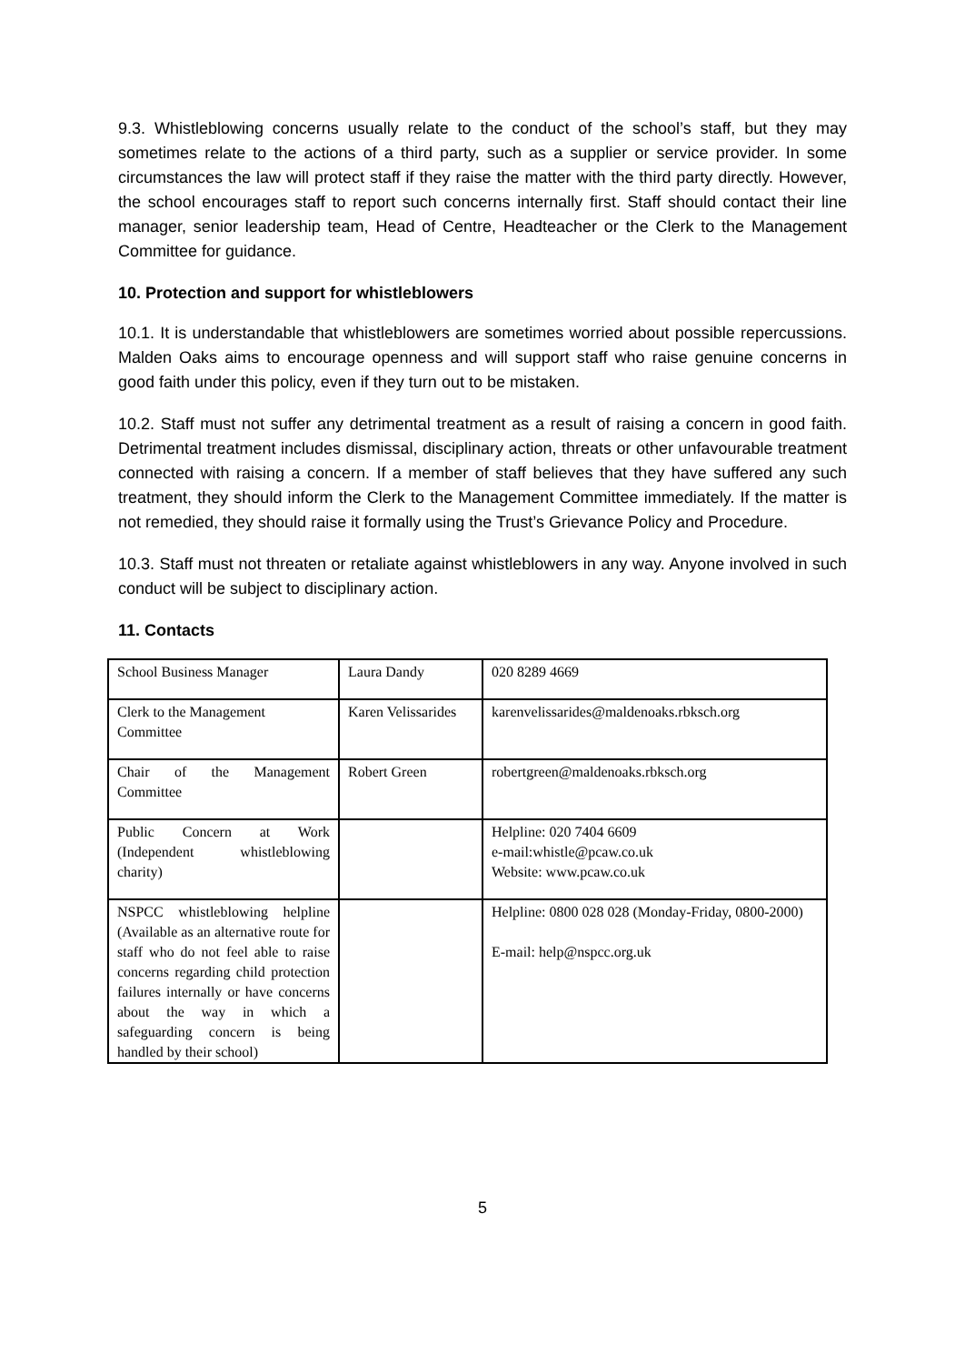9.3. Whistleblowing concerns usually relate to the conduct of the school’s staff, but they may sometimes relate to the actions of a third party, such as a supplier or service provider. In some circumstances the law will protect staff if they raise the matter with the third party directly. However, the school encourages staff to report such concerns internally first. Staff should contact their line manager, senior leadership team, Head of Centre, Headteacher or the Clerk to the Management Committee for guidance.
10. Protection and support for whistleblowers
10.1. It is understandable that whistleblowers are sometimes worried about possible repercussions. Malden Oaks aims to encourage openness and will support staff who raise genuine concerns in good faith under this policy, even if they turn out to be mistaken.
10.2. Staff must not suffer any detrimental treatment as a result of raising a concern in good faith. Detrimental treatment includes dismissal, disciplinary action, threats or other unfavourable treatment connected with raising a concern. If a member of staff believes that they have suffered any such treatment, they should inform the Clerk to the Management Committee immediately. If the matter is not remedied, they should raise it formally using the Trust’s Grievance Policy and Procedure.
10.3. Staff must not threaten or retaliate against whistleblowers in any way. Anyone involved in such conduct will be subject to disciplinary action.
11. Contacts
| School Business Manager | Laura Dandy | 020 8289 4669 |
| Clerk to the Management Committee | Karen Velissarides | karenvelissarides@maldenoaks.rbksch.org |
| Chair of the Management Committee | Robert Green | robertgreen@maldenoaks.rbksch.org |
| Public Concern at Work (Independent whistleblowing charity) | | Helpline: 020 7404 6609 e-mail:whistle@pcaw.co.uk Website: www.pcaw.co.uk |
| NSPCC whistleblowing helpline (Available as an alternative route for staff who do not feel able to raise concerns regarding child protection failures internally or have concerns about the way in which a safeguarding concern is being handled by their school) | | Helpline: 0800 028 028 (Monday-Friday, 0800-2000) E-mail: help@nspcc.org.uk |
5